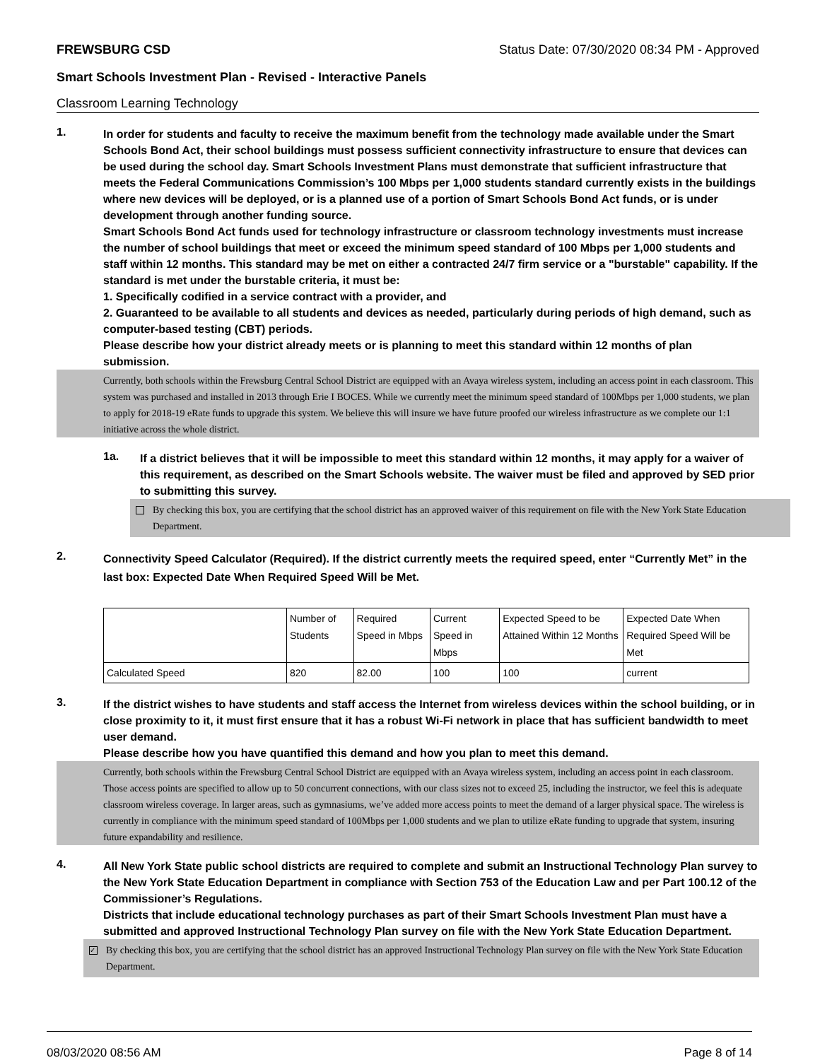FREWSBURG CSD Status Date: 07/30/2020 08:34 PM - Approved
Smart Schools Investment Plan - Revised - Interactive Panels
Classroom Learning Technology
1.
In order for students and faculty to receive the maximum benefit from the technology made available under the Smart Schools Bond Act, their school buildings must possess sufficient connectivity infrastructure to ensure that devices can be used during the school day. Smart Schools Investment Plans must demonstrate that sufficient infrastructure that meets the Federal Communications Commission’s 100 Mbps per 1,000 students standard currently exists in the buildings where new devices will be deployed, or is a planned use of a portion of Smart Schools Bond Act funds, or is under development through another funding source.
Smart Schools Bond Act funds used for technology infrastructure or classroom technology investments must increase the number of school buildings that meet or exceed the minimum speed standard of 100 Mbps per 1,000 students and staff within 12 months. This standard may be met on either a contracted 24/7 firm service or a "burstable" capability. If the standard is met under the burstable criteria, it must be:
1. Specifically codified in a service contract with a provider, and
2. Guaranteed to be available to all students and devices as needed, particularly during periods of high demand, such as computer-based testing (CBT) periods.
Please describe how your district already meets or is planning to meet this standard within 12 months of plan submission.
Currently, both schools within the Frewsburg Central School District are equipped with an Avaya wireless system, including an access point in each classroom. This system was purchased and installed in 2013 through Erie I BOCES. While we currently meet the minimum speed standard of 100Mbps per 1,000 students, we plan to apply for 2018-19 eRate funds to upgrade this system. We believe this will insure we have future proofed our wireless infrastructure as we complete our 1:1 initiative across the whole district.
1a.
If a district believes that it will be impossible to meet this standard within 12 months, it may apply for a waiver of this requirement, as described on the Smart Schools website. The waiver must be filed and approved by SED prior to submitting this survey.
By checking this box, you are certifying that the school district has an approved waiver of this requirement on file with the New York State Education Department.
2.
Connectivity Speed Calculator (Required). If the district currently meets the required speed, enter “Currently Met” in the last box: Expected Date When Required Speed Will be Met.
| | Number of Students | Required Speed in Mbps | Current Speed in Mbps | Expected Speed to be Attained Within 12 Months | Expected Date When Required Speed Will be Met |
| --- | --- | --- | --- | --- | --- |
| Calculated Speed | 820 | 82.00 | 100 | 100 | current |
3.
If the district wishes to have students and staff access the Internet from wireless devices within the school building, or in close proximity to it, it must first ensure that it has a robust Wi-Fi network in place that has sufficient bandwidth to meet user demand.
Please describe how you have quantified this demand and how you plan to meet this demand.
Currently, both schools within the Frewsburg Central School District are equipped with an Avaya wireless system, including an access point in each classroom. Those access points are specified to allow up to 50 concurrent connections, with our class sizes not to exceed 25, including the instructor, we feel this is adequate classroom wireless coverage. In larger areas, such as gymnasiums, we’ve added more access points to meet the demand of a larger physical space. The wireless is currently in compliance with the minimum speed standard of 100Mbps per 1,000 students and we plan to utilize eRate funding to upgrade that system, insuring future expandability and resilience.
4.
All New York State public school districts are required to complete and submit an Instructional Technology Plan survey to the New York State Education Department in compliance with Section 753 of the Education Law and per Part 100.12 of the Commissioner’s Regulations.
Districts that include educational technology purchases as part of their Smart Schools Investment Plan must have a submitted and approved Instructional Technology Plan survey on file with the New York State Education Department.
✓
By checking this box, you are certifying that the school district has an approved Instructional Technology Plan survey on file with the New York State Education Department.
08/03/2020 08:56 AM Page 8 of 14